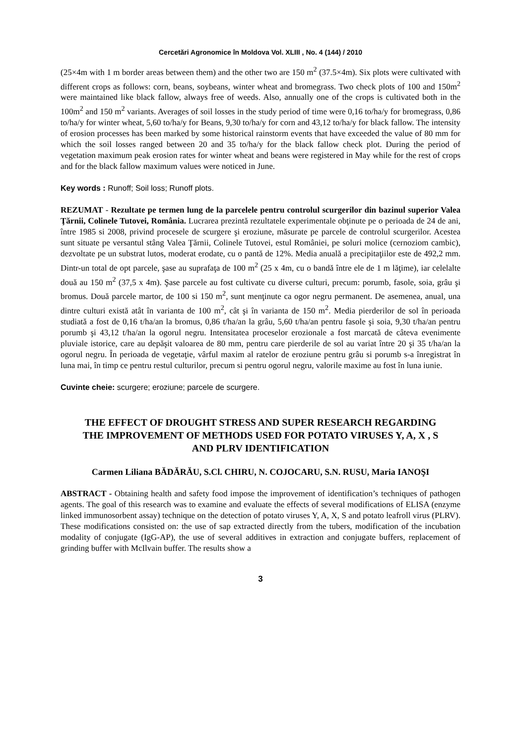Cercetări Agronomice în Moldova Vol. XLIII , No. 4 (144) / 2010
(25×4m with 1 m border areas between them) and the other two are 150 m<sup>2</sup> (37.5×4m). Six plots were cultivated with different crops as follows: corn, beans, soybeans, winter wheat and bromegrass. Two check plots of 100 and 150m<sup>2</sup> were maintained like black fallow, always free of weeds. Also, annually one of the crops is cultivated both in the 100m<sup>2</sup> and 150 m<sup>2</sup> variants. Averages of soil losses in the study period of time were 0,16 to/ha/y for bromegrass, 0,86 to/ha/y for winter wheat, 5,60 to/ha/y for Beans, 9,30 to/ha/y for corn and 43,12 to/ha/y for black fallow. The intensity of erosion processes has been marked by some historical rainstorm events that have exceeded the value of 80 mm for which the soil losses ranged between 20 and 35 to/ha/y for the black fallow check plot. During the period of vegetation maximum peak erosion rates for winter wheat and beans were registered in May while for the rest of crops and for the black fallow maximum values were noticed in June.
Key words : Runoff; Soil loss; Runoff plots.
REZUMAT - Rezultate pe termen lung de la parcelele pentru controlul scurgerilor din bazinul superior Valea Ţărnii, Colinele Tutovei, România. Lucrarea prezintă rezultatele experimentale obţinute pe o perioada de 24 de ani, între 1985 si 2008, privind procesele de scurgere şi eroziune, măsurate pe parcele de controlul scurgerilor. Acestea sunt situate pe versantul stâng Valea Ţărnii, Colinele Tutovei, estul României, pe soluri molice (cernoziom cambic), dezvoltate pe un substrat lutos, moderat erodate, cu o pantă de 12%. Media anuală a precipitaţiilor este de 492,2 mm. Dintr-un total de opt parcele, şase au suprafaţa de 100 m<sup>2</sup> (25 x 4m, cu o bandă între ele de 1 m lăţime), iar celelalte două au 150 m<sup>2</sup> (37,5 x 4m). Şase parcele au fost cultivate cu diverse culturi, precum: porumb, fasole, soia, grâu şi bromus. Două parcele martor, de 100 si 150 m<sup>2</sup>, sunt menţinute ca ogor negru permanent. De asemenea, anual, una dintre culturi există atât în varianta de 100 m<sup>2</sup>, cât şi în varianta de 150 m<sup>2</sup>. Media pierderilor de sol în perioada studiată a fost de 0,16 t/ha/an la bromus, 0,86 t/ha/an la grâu, 5,60 t/ha/an pentru fasole şi soia, 9,30 t/ha/an pentru porumb şi 43,12 t/ha/an la ogorul negru. Intensitatea proceselor erozionale a fost marcată de câteva evenimente pluviale istorice, care au depăşit valoarea de 80 mm, pentru care pierderile de sol au variat între 20 şi 35 t/ha/an la ogorul negru. În perioada de vegetaţie, vârful maxim al ratelor de eroziune pentru grâu si porumb s-a înregistrat în luna mai, în timp ce pentru restul culturilor, precum si pentru ogorul negru, valorile maxime au fost în luna iunie.
Cuvinte cheie: scurgere; eroziune; parcele de scurgere.
THE EFFECT OF DROUGHT STRESS AND SUPER RESEARCH REGARDING THE IMPROVEMENT OF METHODS USED FOR POTATO VIRUSES Y, A, X , S AND PLRV IDENTIFICATION
Carmen Liliana BĂDĂRĂU, S.Cl. CHIRU, N. COJOCARU, S.N. RUSU, Maria IANOŞI
ABSTRACT - Obtaining health and safety food impose the improvement of identification’s techniques of pathogen agents. The goal of this research was to examine and evaluate the effects of several modifications of ELISA (enzyme linked immunosorbent assay) technique on the detection of potato viruses Y, A, X, S and potato leafroll virus (PLRV). These modifications consisted on: the use of sap extracted directly from the tubers, modification of the incubation modality of conjugate (IgG-AP), the use of several additives in extraction and conjugate buffers, replacement of grinding buffer with McIlvain buffer. The results show a
3